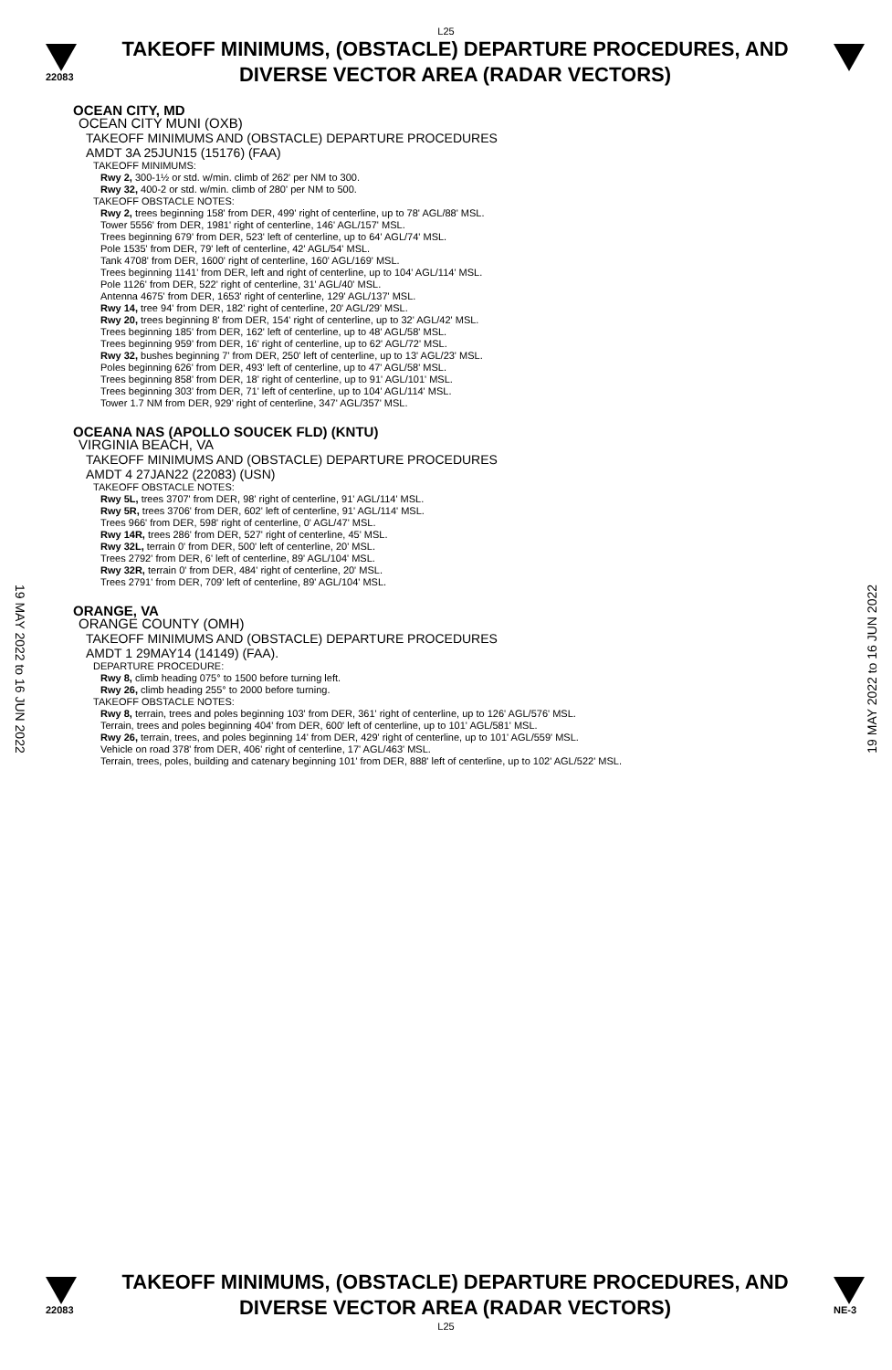L25
22083
TAKEOFF MINIMUMS, (OBSTACLE) DEPARTURE PROCEDURES, AND
DIVERSE VECTOR AREA (RADAR VECTORS)
19 MAY 2022 to 16 JUN 2022
19 MAY 2022 to 16 JUN 2022
OCEAN CITY, MD
OCEAN CITY MUNI (OXB)
TAKEOFF MINIMUMS AND (OBSTACLE) DEPARTURE PROCEDURES
AMDT 3A 25JUN15 (15176) (FAA)
TAKEOFF MINIMUMS:
Rwy 2, 300-1½ or std. w/min. climb of 262' per NM to 300.
Rwy 32, 400-2 or std. w/min. climb of 280' per NM to 500.
TAKEOFF OBSTACLE NOTES:
Rwy 2, trees beginning 158' from DER, 499' right of centerline, up to 78' AGL/88' MSL.
Tower 5556' from DER, 1981' right of centerline, 146' AGL/157' MSL.
Trees beginning 679' from DER, 523' left of centerline, up to 64' AGL/74' MSL.
Pole 1535' from DER, 79' left of centerline, 42' AGL/54' MSL.
Tank 4708' from DER, 1600' right of centerline, 160' AGL/169' MSL.
Trees beginning 1141' from DER, left and right of centerline, up to 104' AGL/114' MSL.
Pole 1126' from DER, 522' right of centerline, 31' AGL/40' MSL.
Antenna 4675' from DER, 1653' right of centerline, 129' AGL/137' MSL.
Rwy 14, tree 94' from DER, 182' right of centerline, 20' AGL/29' MSL.
Rwy 20, trees beginning 8' from DER, 154' right of centerline, up to 32' AGL/42' MSL.
Trees beginning 185' from DER, 162' left of centerline, up to 48' AGL/58' MSL.
Trees beginning 959' from DER, 16' right of centerline, up to 62' AGL/72' MSL.
Rwy 32, bushes beginning 7' from DER, 250' left of centerline, up to 13' AGL/23' MSL.
Poles beginning 626' from DER, 493' left of centerline, up to 47' AGL/58' MSL.
Trees beginning 858' from DER, 18' right of centerline, up to 91' AGL/101' MSL.
Trees beginning 303' from DER, 71' left of centerline, up to 104' AGL/114' MSL.
Tower 1.7 NM from DER, 929' right of centerline, 347' AGL/357' MSL.
OCEANA NAS (APOLLO SOUCEK FLD) (KNTU)
VIRGINIA BEACH, VA
TAKEOFF MINIMUMS AND (OBSTACLE) DEPARTURE PROCEDURES
AMDT 4 27JAN22 (22083) (USN)
TAKEOFF OBSTACLE NOTES:
Rwy 5L, trees 3707' from DER, 98' right of centerline, 91' AGL/114' MSL.
Rwy 5R, trees 3706' from DER, 602' left of centerline, 91' AGL/114' MSL.
Trees 966' from DER, 598' right of centerline, 0' AGL/47' MSL.
Rwy 14R, trees 286' from DER, 527' right of centerline, 45' MSL.
Rwy 32L, terrain 0' from DER, 500' left of centerline, 20' MSL.
Trees 2792' from DER, 6' left of centerline, 89' AGL/104' MSL.
Rwy 32R, terrain 0' from DER, 484' right of centerline, 20' MSL.
Trees 2791' from DER, 709' left of centerline, 89' AGL/104' MSL.
ORANGE, VA
ORANGE COUNTY (OMH)
TAKEOFF MINIMUMS AND (OBSTACLE) DEPARTURE PROCEDURES
AMDT 1 29MAY14 (14149) (FAA).
DEPARTURE PROCEDURE:
Rwy 8, climb heading 075° to 1500 before turning left.
Rwy 26, climb heading 255° to 2000 before turning.
TAKEOFF OBSTACLE NOTES:
Rwy 8, terrain, trees and poles beginning 103' from DER, 361' right of centerline, up to 126' AGL/576' MSL.
Terrain, trees and poles beginning 404' from DER, 600' left of centerline, up to 101' AGL/581' MSL.
Rwy 26, terrain, trees, and poles beginning 14' from DER, 429' right of centerline, up to 101' AGL/559' MSL.
Vehicle on road 378' from DER, 406' right of centerline, 17' AGL/463' MSL.
Terrain, trees, poles, building and catenary beginning 101' from DER, 888' left of centerline, up to 102' AGL/522' MSL.
22083
TAKEOFF MINIMUMS, (OBSTACLE) DEPARTURE PROCEDURES, AND
DIVERSE VECTOR AREA (RADAR VECTORS)
NE-3
L25